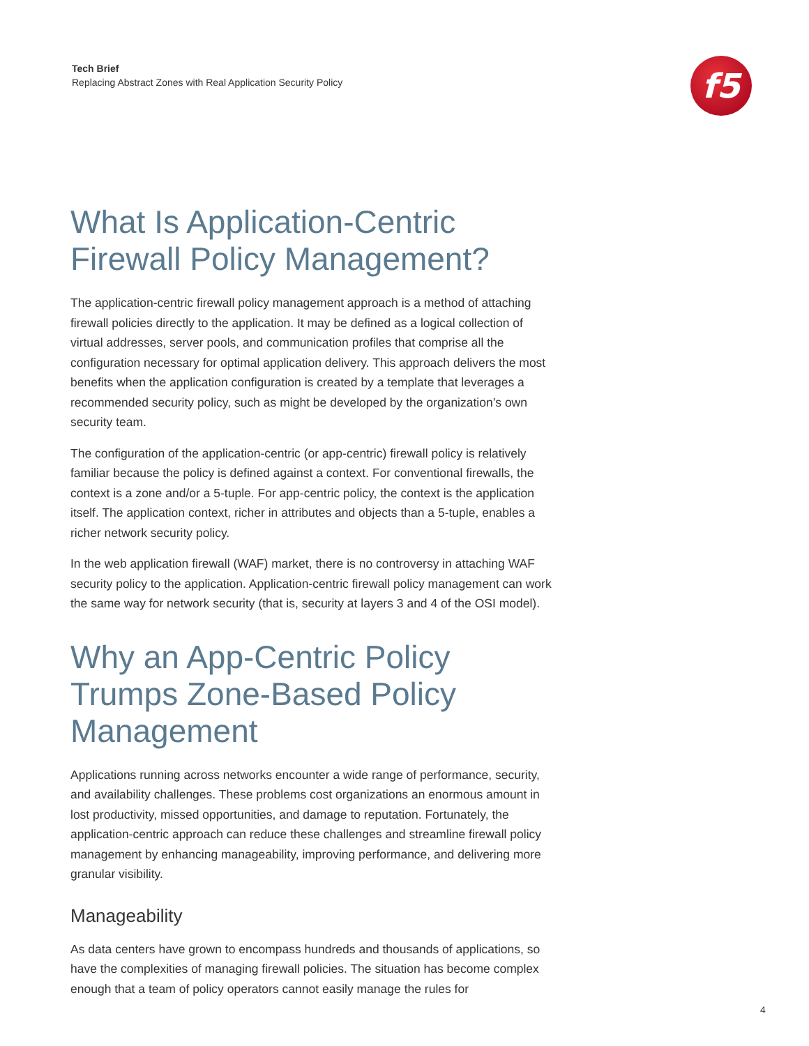Tech Brief
Replacing Abstract Zones with Real Application Security Policy
f5
What Is Application-Centric Firewall Policy Management?
The application-centric firewall policy management approach is a method of attaching firewall policies directly to the application. It may be defined as a logical collection of virtual addresses, server pools, and communication profiles that comprise all the configuration necessary for optimal application delivery. This approach delivers the most benefits when the application configuration is created by a template that leverages a recommended security policy, such as might be developed by the organization’s own security team.
The configuration of the application-centric (or app-centric) firewall policy is relatively familiar because the policy is defined against a context. For conventional firewalls, the context is a zone and/or a 5-tuple. For app-centric policy, the context is the application itself. The application context, richer in attributes and objects than a 5-tuple, enables a richer network security policy.
In the web application firewall (WAF) market, there is no controversy in attaching WAF security policy to the application. Application-centric firewall policy management can work the same way for network security (that is, security at layers 3 and 4 of the OSI model).
Why an App-Centric Policy Trumps Zone-Based Policy Management
Applications running across networks encounter a wide range of performance, security, and availability challenges. These problems cost organizations an enormous amount in lost productivity, missed opportunities, and damage to reputation. Fortunately, the application-centric approach can reduce these challenges and streamline firewall policy management by enhancing manageability, improving performance, and delivering more granular visibility.
Manageability
As data centers have grown to encompass hundreds and thousands of applications, so have the complexities of managing firewall policies. The situation has become complex enough that a team of policy operators cannot easily manage the rules for
4